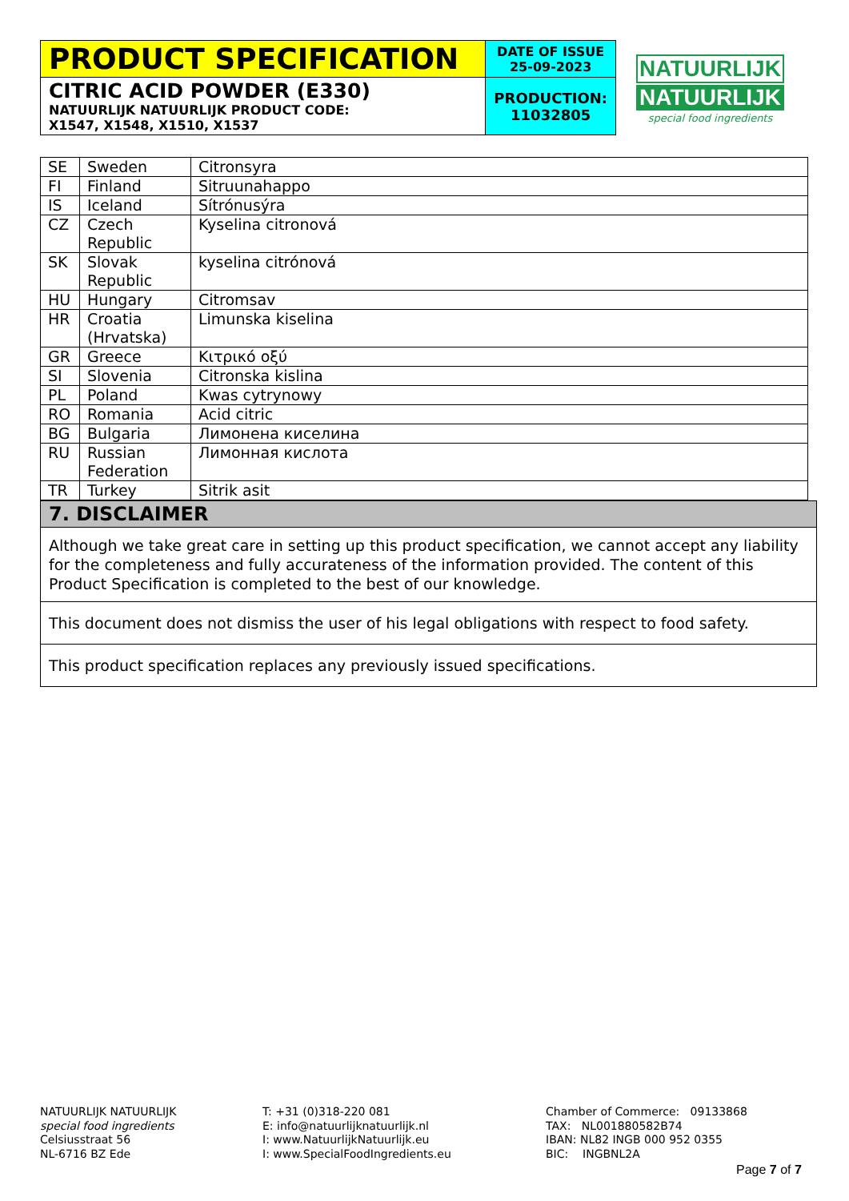| PRODUCT SPECIFICATION | DATE OF ISSUE 25-09-2023 |
| CITRIC ACID POWDER (E330) NATUURLIJK NATUURLIJK PRODUCT CODE: X1547, X1548, X1510, X1537 | PRODUCTION: 11032805 |
NATUURLIJK
NATUURLIJK
special food ingredients
| SE | Sweden | Citronsyra |
| FI | Finland | Sitruunahappo |
| IS | Iceland | Sítrónusýra |
| CZ | Czech Republic | Kyselina citronová |
| SK | Slovak Republic | kyselina citrónová |
| HU | Hungary | Citromsav |
| HR | Croatia (Hrvatska) | Limunska kiselina |
| GR | Greece | Κιτρικό οξύ |
| SI | Slovenia | Citronska kislina |
| PL | Poland | Kwas cytrynowy |
| RO | Romania | Acid citric |
| BG | Bulgaria | Лимонена киселина |
| RU | Russian Federation | Лимонная кислота |
| TR | Turkey | Sitrik asit |
| 7. DISCLAIMER |
| Although we take great care in setting up this product specification, we cannot accept any liability for the completeness and fully accurateness of the information provided. The content of this Product Specification is completed to the best of our knowledge. |
| This document does not dismiss the user of his legal obligations with respect to food safety. |
| This product specification replaces any previously issued specifications. |
NATUURLIJK NATUURLIJK
special food ingredients
Celsiusstraat 56
NL-6716 BZ Ede
T: +31 (0)318-220 081
E: info@natuurlijknatuurlijk.nl
I: www.NatuurlijkNatuurlijk.eu
I: www.SpecialFoodIngredients.eu
Chamber of Commerce: 09133868
TAX: NL001880582B74
IBAN: NL82 INGB 000 952 0355
BIC: INGBNL2A
Page 7 of 7